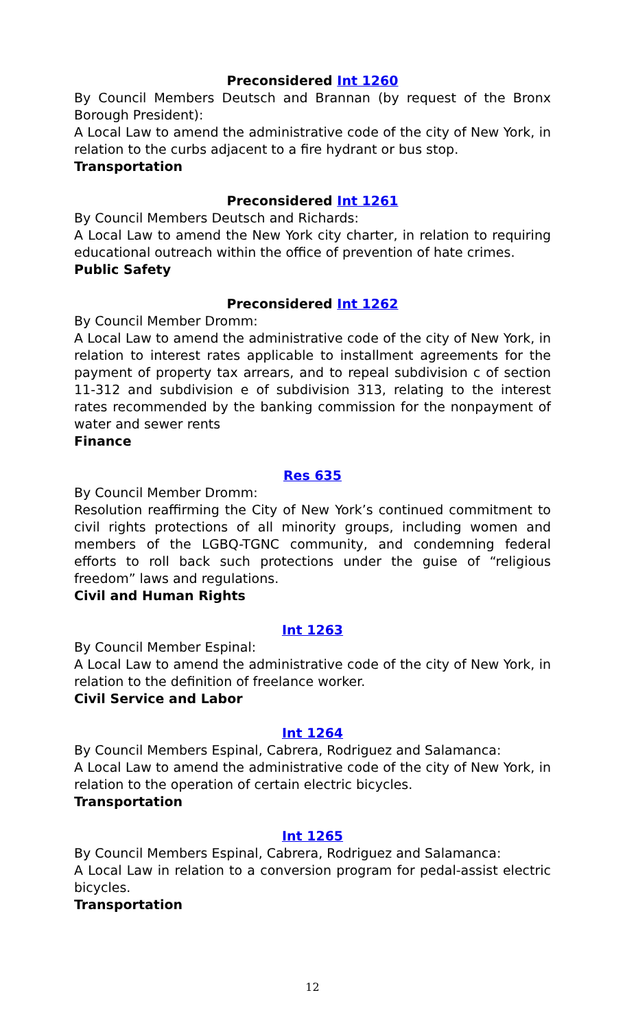Preconsidered Int 1260
By Council Members Deutsch and Brannan (by request of the Bronx Borough President):
A Local Law to amend the administrative code of the city of New York, in relation to the curbs adjacent to a fire hydrant or bus stop.
Transportation
Preconsidered Int 1261
By Council Members Deutsch and Richards:
A Local Law to amend the New York city charter, in relation to requiring educational outreach within the office of prevention of hate crimes.
Public Safety
Preconsidered Int 1262
By Council Member Dromm:
A Local Law to amend the administrative code of the city of New York, in relation to interest rates applicable to installment agreements for the payment of property tax arrears, and to repeal subdivision c of section 11-312 and subdivision e of subdivision 313, relating to the interest rates recommended by the banking commission for the nonpayment of water and sewer rents
Finance
Res 635
By Council Member Dromm:
Resolution reaffirming the City of New York’s continued commitment to civil rights protections of all minority groups, including women and members of the LGBQ-TGNC community, and condemning federal efforts to roll back such protections under the guise of “religious freedom” laws and regulations.
Civil and Human Rights
Int 1263
By Council Member Espinal:
A Local Law to amend the administrative code of the city of New York, in relation to the definition of freelance worker.
Civil Service and Labor
Int 1264
By Council Members Espinal, Cabrera, Rodriguez and Salamanca:
A Local Law to amend the administrative code of the city of New York, in relation to the operation of certain electric bicycles.
Transportation
Int 1265
By Council Members Espinal, Cabrera, Rodriguez and Salamanca:
A Local Law in relation to a conversion program for pedal-assist electric bicycles.
Transportation
12